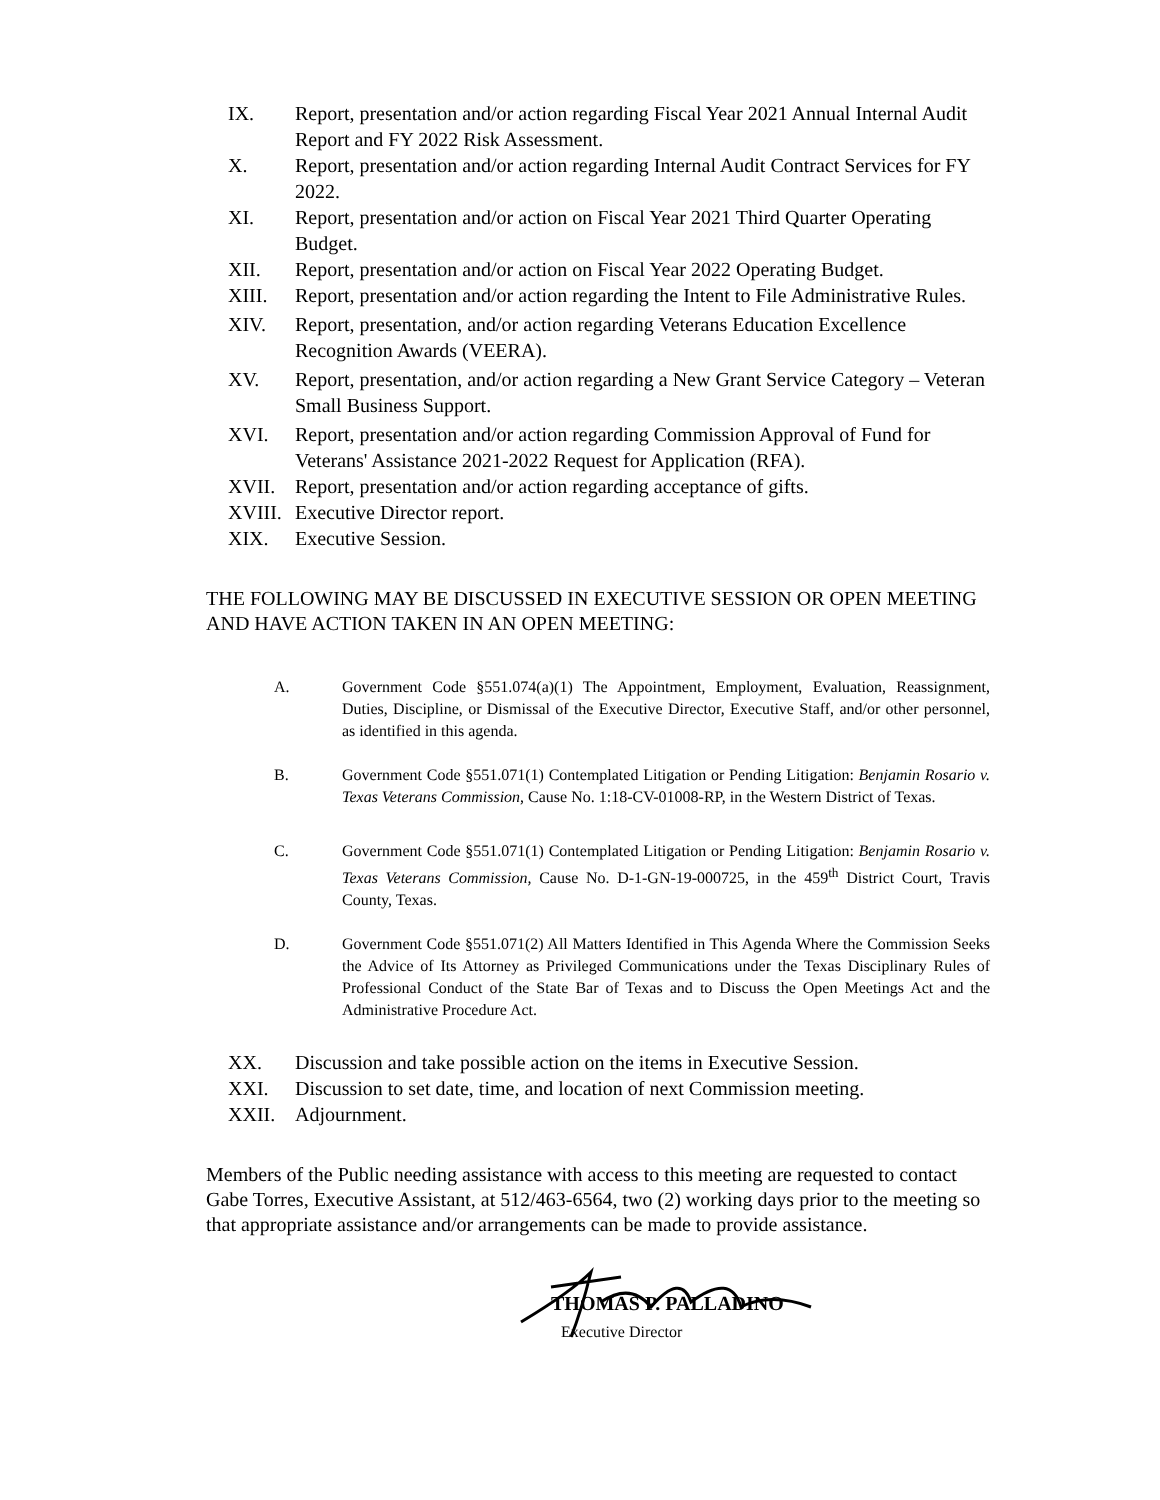IX. Report, presentation and/or action regarding Fiscal Year 2021 Annual Internal Audit Report and FY 2022 Risk Assessment.
X. Report, presentation and/or action regarding Internal Audit Contract Services for FY 2022.
XI. Report, presentation and/or action on Fiscal Year 2021 Third Quarter Operating Budget.
XII. Report, presentation and/or action on Fiscal Year 2022 Operating Budget.
XIII. Report, presentation and/or action regarding the Intent to File Administrative Rules.
XIV. Report, presentation, and/or action regarding Veterans Education Excellence Recognition Awards (VEERA).
XV. Report, presentation, and/or action regarding a New Grant Service Category – Veteran Small Business Support.
XVI. Report, presentation and/or action regarding Commission Approval of Fund for Veterans' Assistance 2021-2022 Request for Application (RFA).
XVII. Report, presentation and/or action regarding acceptance of gifts.
XVIII.
Executive Director report.
XIX. Executive Session.
THE FOLLOWING MAY BE DISCUSSED IN EXECUTIVE SESSION OR OPEN MEETING AND HAVE ACTION TAKEN IN AN OPEN MEETING:
A. Government Code §551.074(a)(1) The Appointment, Employment, Evaluation, Reassignment, Duties, Discipline, or Dismissal of the Executive Director, Executive Staff, and/or other personnel, as identified in this agenda.
B. Government Code §551.071(1) Contemplated Litigation or Pending Litigation: Benjamin Rosario v. Texas Veterans Commission, Cause No. 1:18-CV-01008-RP, in the Western District of Texas.
C. Government Code §551.071(1) Contemplated Litigation or Pending Litigation: Benjamin Rosario v. Texas Veterans Commission, Cause No. D-1-GN-19-000725, in the 459<sup>th</sup> District Court, Travis County, Texas.
D. Government Code §551.071(2) All Matters Identified in This Agenda Where the Commission Seeks the Advice of Its Attorney as Privileged Communications under the Texas Disciplinary Rules of Professional Conduct of the State Bar of Texas and to Discuss the Open Meetings Act and the Administrative Procedure Act.
XX. Discussion and take possible action on the items in Executive Session.
XXI. Discussion to set date, time, and location of next Commission meeting.
XXII. Adjournment.
Members of the Public needing assistance with access to this meeting are requested to contact Gabe Torres, Executive Assistant, at 512/463-6564, two (2) working days prior to the meeting so that appropriate assistance and/or arrangements can be made to provide assistance.
THOMAS P. PALLADINO
Executive Director